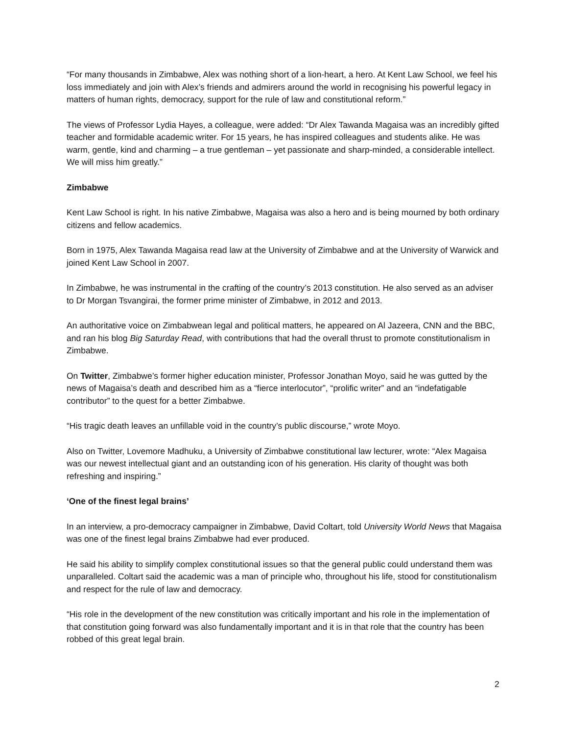“For many thousands in Zimbabwe, Alex was nothing short of a lion-heart, a hero. At Kent Law School, we feel his loss immediately and join with Alex’s friends and admirers around the world in recognising his powerful legacy in matters of human rights, democracy, support for the rule of law and constitutional reform.”
The views of Professor Lydia Hayes, a colleague, were added: “Dr Alex Tawanda Magaisa was an incredibly gifted teacher and formidable academic writer. For 15 years, he has inspired colleagues and students alike. He was warm, gentle, kind and charming – a true gentleman – yet passionate and sharp-minded, a considerable intellect. We will miss him greatly.”
Zimbabwe
Kent Law School is right. In his native Zimbabwe, Magaisa was also a hero and is being mourned by both ordinary citizens and fellow academics.
Born in 1975, Alex Tawanda Magaisa read law at the University of Zimbabwe and at the University of Warwick and joined Kent Law School in 2007.
In Zimbabwe, he was instrumental in the crafting of the country’s 2013 constitution. He also served as an adviser to Dr Morgan Tsvangirai, the former prime minister of Zimbabwe, in 2012 and 2013.
An authoritative voice on Zimbabwean legal and political matters, he appeared on Al Jazeera, CNN and the BBC, and ran his blog Big Saturday Read, with contributions that had the overall thrust to promote constitutionalism in Zimbabwe.
On Twitter, Zimbabwe’s former higher education minister, Professor Jonathan Moyo, said he was gutted by the news of Magaisa’s death and described him as a “fierce interlocutor”, “prolific writer” and an “indefatigable contributor” to the quest for a better Zimbabwe.
“His tragic death leaves an unfillable void in the country’s public discourse,” wrote Moyo.
Also on Twitter, Lovemore Madhuku, a University of Zimbabwe constitutional law lecturer, wrote: “Alex Magaisa was our newest intellectual giant and an outstanding icon of his generation. His clarity of thought was both refreshing and inspiring.”
‘One of the finest legal brains’
In an interview, a pro-democracy campaigner in Zimbabwe, David Coltart, told University World News that Magaisa was one of the finest legal brains Zimbabwe had ever produced.
He said his ability to simplify complex constitutional issues so that the general public could understand them was unparalleled. Coltart said the academic was a man of principle who, throughout his life, stood for constitutionalism and respect for the rule of law and democracy.
“His role in the development of the new constitution was critically important and his role in the implementation of that constitution going forward was also fundamentally important and it is in that role that the country has been robbed of this great legal brain.
2